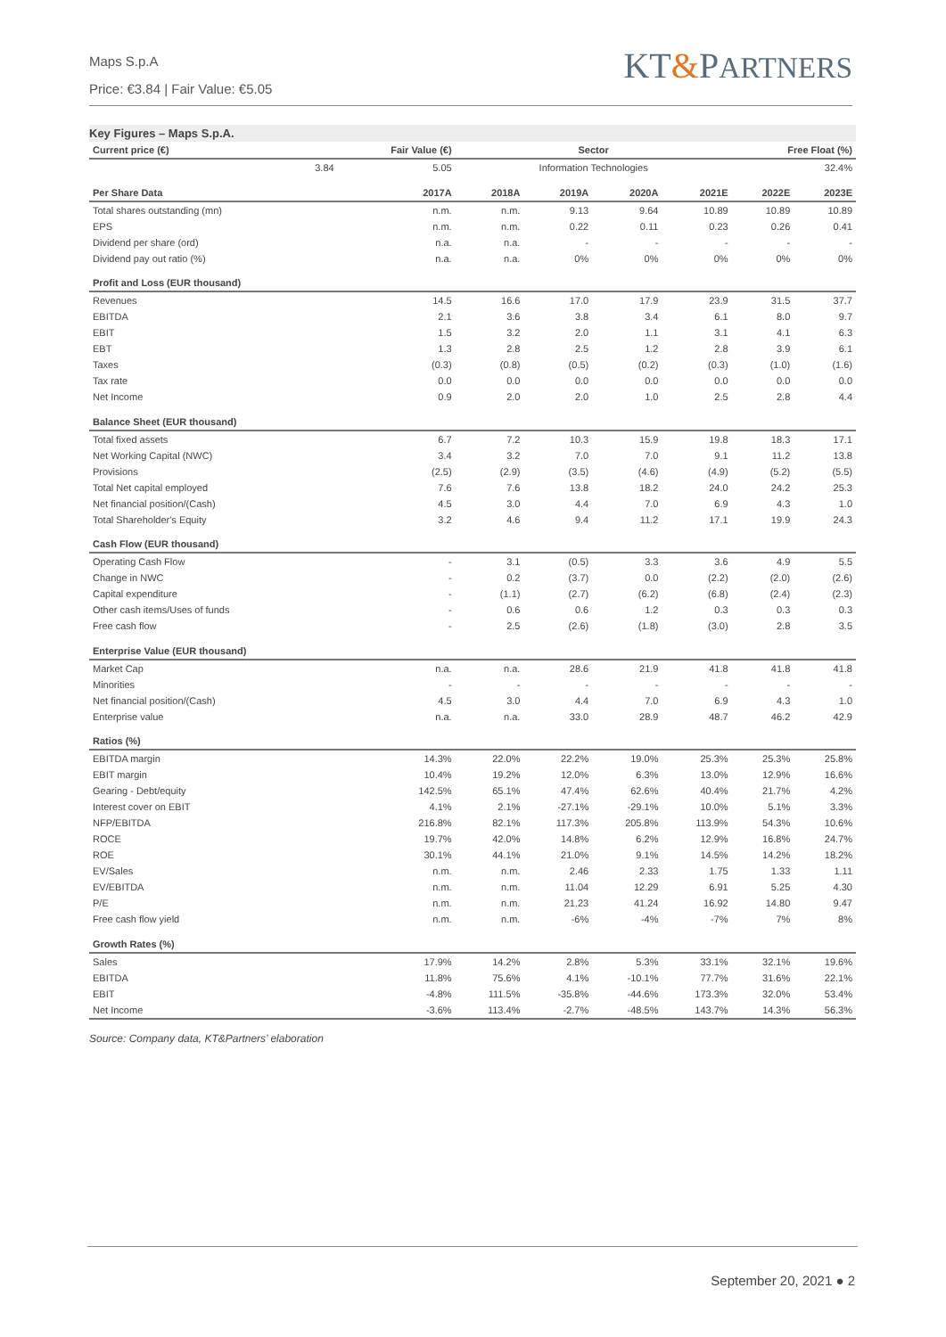Maps S.p.A
Price: €3.84 | Fair Value: €5.05
KT&PARTNERS
Key Figures – Maps S.p.A.
| Current price (€) | Fair Value (€) | Sector | | | | Free Float (%) | |
| --- | --- | --- | --- | --- | --- | --- | --- |
| 3.84 | 5.05 | Information Technologies | | | | 32.4% | |
| Per Share Data | 2017A | 2018A | 2019A | 2020A | 2021E | 2022E | 2023E |
| Total shares outstanding (mn) | n.m. | n.m. | 9.13 | 9.64 | 10.89 | 10.89 | 10.89 |
| EPS | n.m. | n.m. | 0.22 | 0.11 | 0.23 | 0.26 | 0.41 |
| Dividend per share (ord) | n.a. | n.a. | - | - | - | - | - |
| Dividend pay out ratio (%) | n.a. | n.a. | 0% | 0% | 0% | 0% | 0% |
| Profit and Loss (EUR thousand) | | | | | | | |
| Revenues | 14.5 | 16.6 | 17.0 | 17.9 | 23.9 | 31.5 | 37.7 |
| EBITDA | 2.1 | 3.6 | 3.8 | 3.4 | 6.1 | 8.0 | 9.7 |
| EBIT | 1.5 | 3.2 | 2.0 | 1.1 | 3.1 | 4.1 | 6.3 |
| EBT | 1.3 | 2.8 | 2.5 | 1.2 | 2.8 | 3.9 | 6.1 |
| Taxes | (0.3) | (0.8) | (0.5) | (0.2) | (0.3) | (1.0) | (1.6) |
| Tax rate | 0.0 | 0.0 | 0.0 | 0.0 | 0.0 | 0.0 | 0.0 |
| Net Income | 0.9 | 2.0 | 2.0 | 1.0 | 2.5 | 2.8 | 4.4 |
| Balance Sheet (EUR thousand) | | | | | | | |
| Total fixed assets | 6.7 | 7.2 | 10.3 | 15.9 | 19.8 | 18.3 | 17.1 |
| Net Working Capital (NWC) | 3.4 | 3.2 | 7.0 | 7.0 | 9.1 | 11.2 | 13.8 |
| Provisions | (2.5) | (2.9) | (3.5) | (4.6) | (4.9) | (5.2) | (5.5) |
| Total Net capital employed | 7.6 | 7.6 | 13.8 | 18.2 | 24.0 | 24.2 | 25.3 |
| Net financial position/(Cash) | 4.5 | 3.0 | 4.4 | 7.0 | 6.9 | 4.3 | 1.0 |
| Total Shareholder's Equity | 3.2 | 4.6 | 9.4 | 11.2 | 17.1 | 19.9 | 24.3 |
| Cash Flow (EUR thousand) | | | | | | | |
| Operating Cash Flow | - | 3.1 | (0.5) | 3.3 | 3.6 | 4.9 | 5.5 |
| Change in NWC | - | 0.2 | (3.7) | 0.0 | (2.2) | (2.0) | (2.6) |
| Capital expenditure | - | (1.1) | (2.7) | (6.2) | (6.8) | (2.4) | (2.3) |
| Other cash items/Uses of funds | - | 0.6 | 0.6 | 1.2 | 0.3 | 0.3 | 0.3 |
| Free cash flow | - | 2.5 | (2.6) | (1.8) | (3.0) | 2.8 | 3.5 |
| Enterprise Value (EUR thousand) | | | | | | | |
| Market Cap | n.a. | n.a. | 28.6 | 21.9 | 41.8 | 41.8 | 41.8 |
| Minorities | - | - | - | - | - | - | - |
| Net financial position/(Cash) | 4.5 | 3.0 | 4.4 | 7.0 | 6.9 | 4.3 | 1.0 |
| Enterprise value | n.a. | n.a. | 33.0 | 28.9 | 48.7 | 46.2 | 42.9 |
| Ratios (%) | | | | | | | |
| EBITDA margin | 14.3% | 22.0% | 22.2% | 19.0% | 25.3% | 25.3% | 25.8% |
| EBIT margin | 10.4% | 19.2% | 12.0% | 6.3% | 13.0% | 12.9% | 16.6% |
| Gearing - Debt/equity | 142.5% | 65.1% | 47.4% | 62.6% | 40.4% | 21.7% | 4.2% |
| Interest cover on EBIT | 4.1% | 2.1% | -27.1% | -29.1% | 10.0% | 5.1% | 3.3% |
| NFP/EBITDA | 216.8% | 82.1% | 117.3% | 205.8% | 113.9% | 54.3% | 10.6% |
| ROCE | 19.7% | 42.0% | 14.8% | 6.2% | 12.9% | 16.8% | 24.7% |
| ROE | 30.1% | 44.1% | 21.0% | 9.1% | 14.5% | 14.2% | 18.2% |
| EV/Sales | n.m. | n.m. | 2.46 | 2.33 | 1.75 | 1.33 | 1.11 |
| EV/EBITDA | n.m. | n.m. | 11.04 | 12.29 | 6.91 | 5.25 | 4.30 |
| P/E | n.m. | n.m. | 21.23 | 41.24 | 16.92 | 14.80 | 9.47 |
| Free cash flow yield | n.m. | n.m. | -6% | -4% | -7% | 7% | 8% |
| Growth Rates (%) | | | | | | | |
| Sales | 17.9% | 14.2% | 2.8% | 5.3% | 33.1% | 32.1% | 19.6% |
| EBITDA | 11.8% | 75.6% | 4.1% | -10.1% | 77.7% | 31.6% | 22.1% |
| EBIT | -4.8% | 111.5% | -35.8% | -44.6% | 173.3% | 32.0% | 53.4% |
| Net Income | -3.6% | 113.4% | -2.7% | -48.5% | 143.7% | 14.3% | 56.3% |
Source: Company data, KT&Partners’ elaboration
September 20, 2021 ● 2